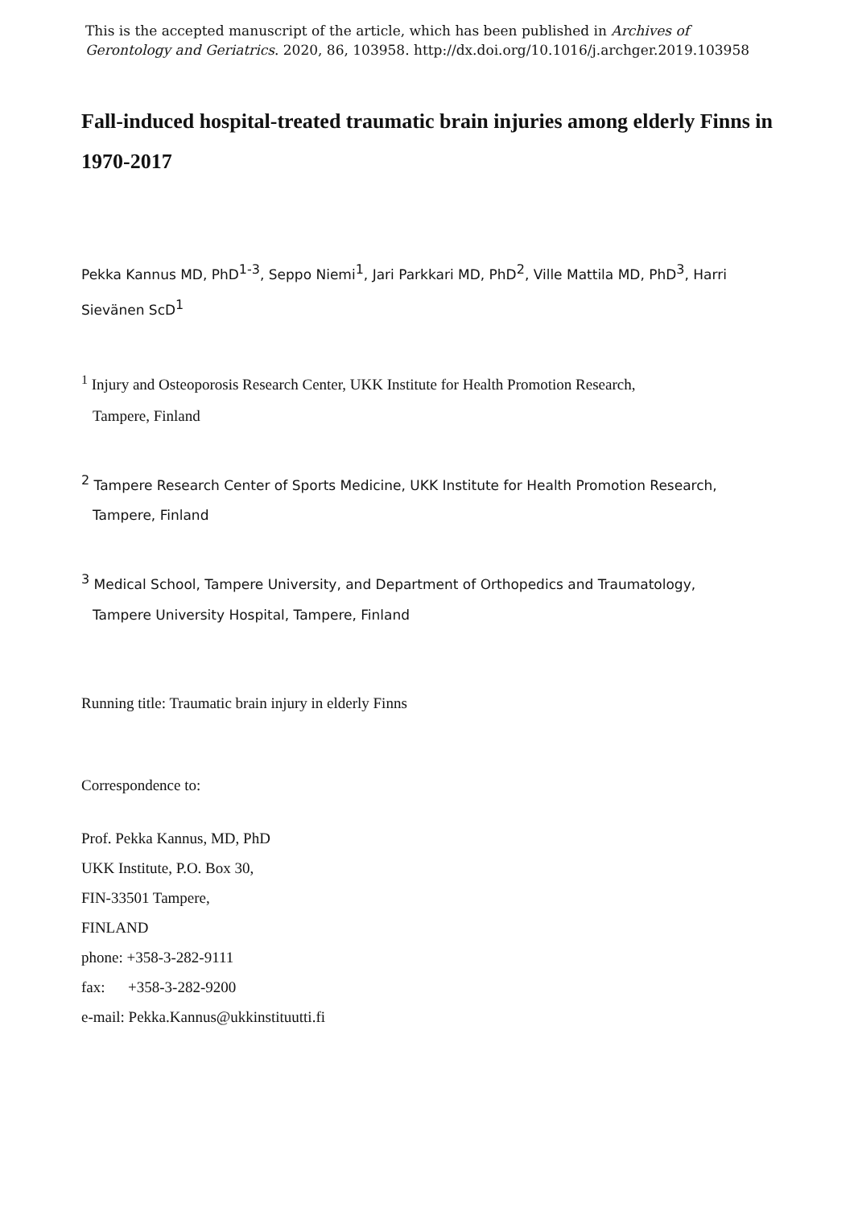This is the accepted manuscript of the article, which has been published in Archives of Gerontology and Geriatrics. 2020, 86, 103958. http://dx.doi.org/10.1016/j.archger.2019.103958
Fall-induced hospital-treated traumatic brain injuries among elderly Finns in 1970-2017
Pekka Kannus MD, PhD<sup>1-3</sup>, Seppo Niemi<sup>1</sup>, Jari Parkkari MD, PhD<sup>2</sup>, Ville Mattila MD, PhD<sup>3</sup>, Harri Sievänen ScD<sup>1</sup>
<sup>1</sup> Injury and Osteoporosis Research Center, UKK Institute for Health Promotion Research,
Tampere, Finland
<sup>2</sup> Tampere Research Center of Sports Medicine, UKK Institute for Health Promotion Research,
Tampere, Finland
<sup>3</sup> Medical School, Tampere University, and Department of Orthopedics and Traumatology,
Tampere University Hospital, Tampere, Finland
Running title: Traumatic brain injury in elderly Finns
Correspondence to:
Prof. Pekka Kannus, MD, PhD
UKK Institute, P.O. Box 30,
FIN-33501 Tampere,
FINLAND
phone: +358-3-282-9111
fax: +358-3-282-9200
e-mail: Pekka.Kannus@ukkinstituutti.fi